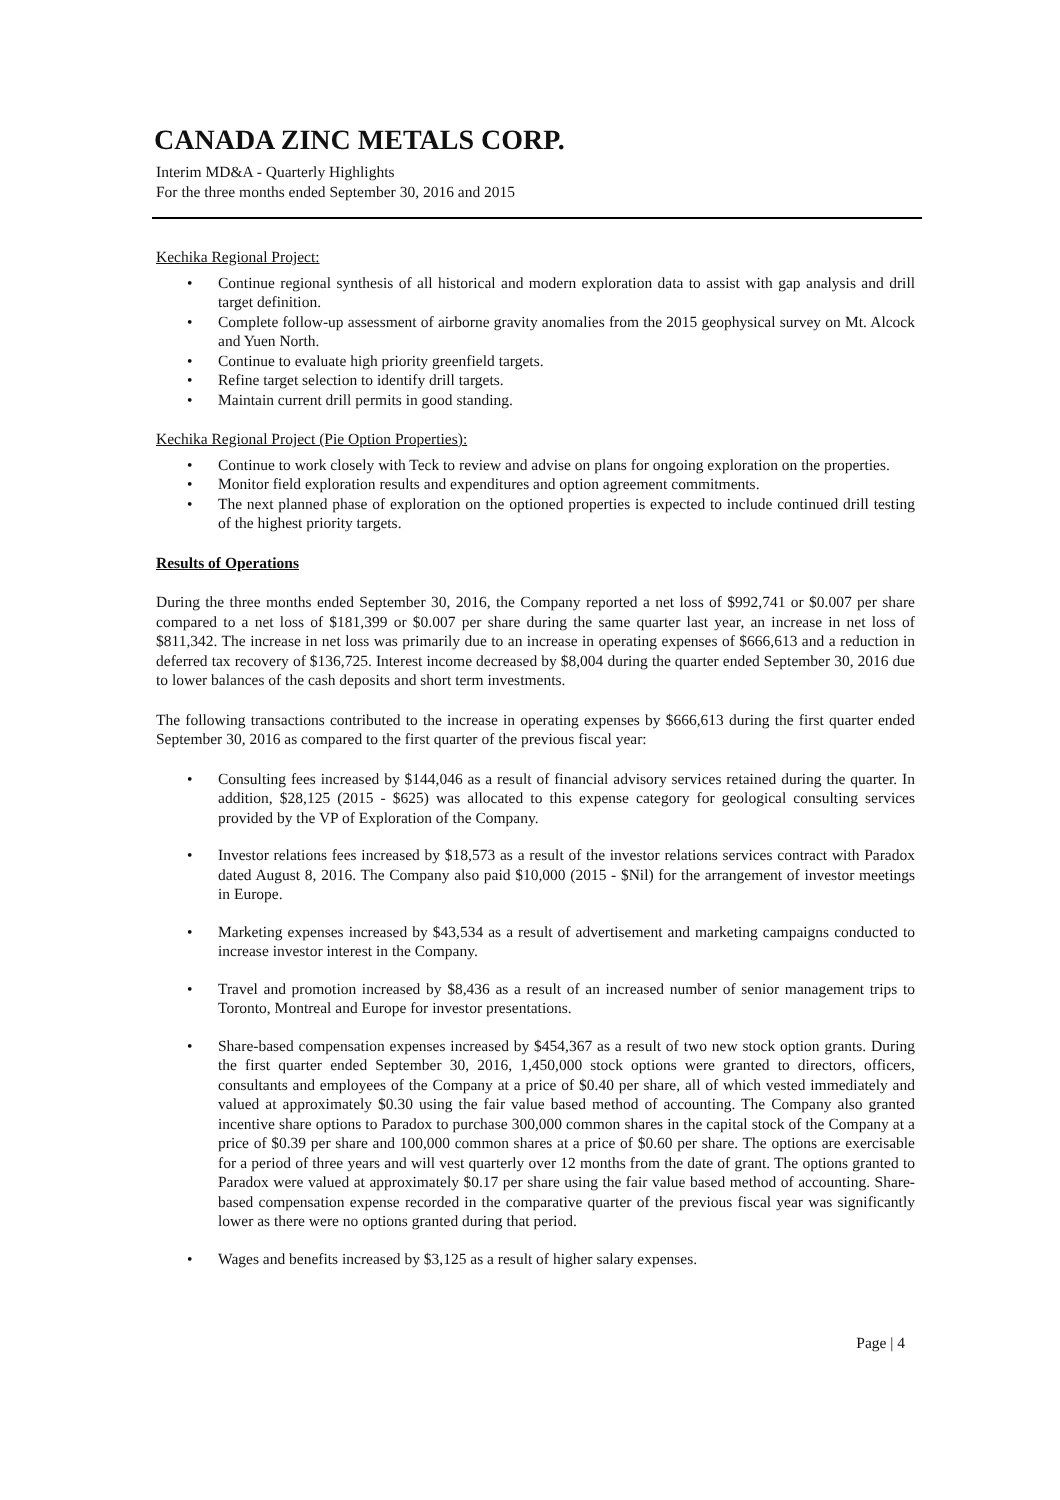CANADA ZINC METALS CORP.
Interim MD&A - Quarterly Highlights
For the three months ended September 30, 2016 and 2015
Kechika Regional Project:
• Continue regional synthesis of all historical and modern exploration data to assist with gap analysis and drill target definition.
• Complete follow-up assessment of airborne gravity anomalies from the 2015 geophysical survey on Mt. Alcock and Yuen North.
• Continue to evaluate high priority greenfield targets.
• Refine target selection to identify drill targets.
• Maintain current drill permits in good standing.
Kechika Regional Project (Pie Option Properties):
• Continue to work closely with Teck to review and advise on plans for ongoing exploration on the properties.
• Monitor field exploration results and expenditures and option agreement commitments.
• The next planned phase of exploration on the optioned properties is expected to include continued drill testing of the highest priority targets.
Results of Operations
During the three months ended September 30, 2016, the Company reported a net loss of $992,741 or $0.007 per share compared to a net loss of $181,399 or $0.007 per share during the same quarter last year, an increase in net loss of $811,342. The increase in net loss was primarily due to an increase in operating expenses of $666,613 and a reduction in deferred tax recovery of $136,725. Interest income decreased by $8,004 during the quarter ended September 30, 2016 due to lower balances of the cash deposits and short term investments.
The following transactions contributed to the increase in operating expenses by $666,613 during the first quarter ended September 30, 2016 as compared to the first quarter of the previous fiscal year:
• Consulting fees increased by $144,046 as a result of financial advisory services retained during the quarter. In addition, $28,125 (2015 - $625) was allocated to this expense category for geological consulting services provided by the VP of Exploration of the Company.
• Investor relations fees increased by $18,573 as a result of the investor relations services contract with Paradox dated August 8, 2016. The Company also paid $10,000 (2015 - $Nil) for the arrangement of investor meetings in Europe.
• Marketing expenses increased by $43,534 as a result of advertisement and marketing campaigns conducted to increase investor interest in the Company.
• Travel and promotion increased by $8,436 as a result of an increased number of senior management trips to Toronto, Montreal and Europe for investor presentations.
• Share-based compensation expenses increased by $454,367 as a result of two new stock option grants. During the first quarter ended September 30, 2016, 1,450,000 stock options were granted to directors, officers, consultants and employees of the Company at a price of $0.40 per share, all of which vested immediately and valued at approximately $0.30 using the fair value based method of accounting. The Company also granted incentive share options to Paradox to purchase 300,000 common shares in the capital stock of the Company at a price of $0.39 per share and 100,000 common shares at a price of $0.60 per share. The options are exercisable for a period of three years and will vest quarterly over 12 months from the date of grant. The options granted to Paradox were valued at approximately $0.17 per share using the fair value based method of accounting. Share-based compensation expense recorded in the comparative quarter of the previous fiscal year was significantly lower as there were no options granted during that period.
• Wages and benefits increased by $3,125 as a result of higher salary expenses.
Page | 4